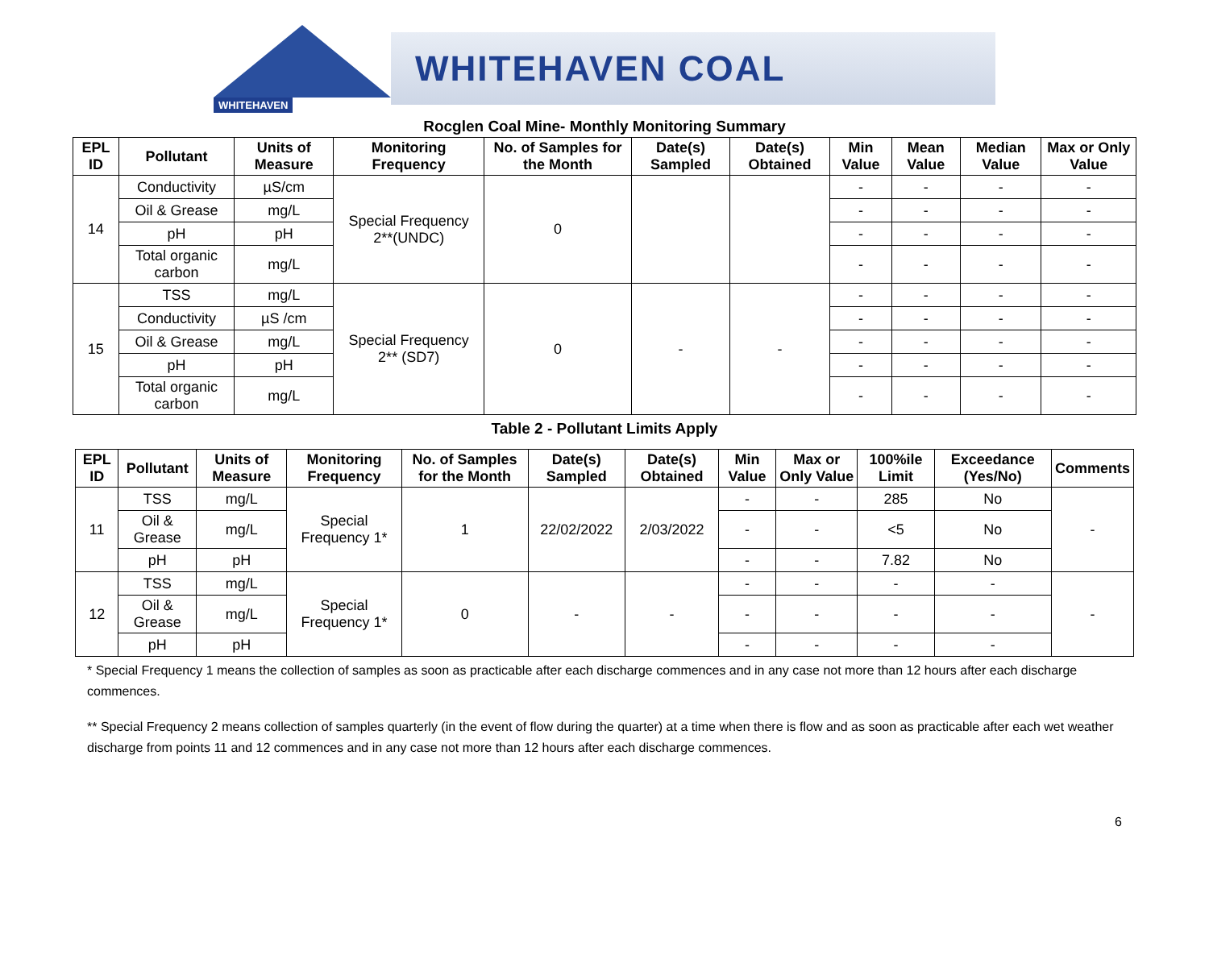WHITEHAVEN
WHITEHAVEN COAL
Rocglen Coal Mine- Monthly Monitoring Summary
| EPL ID | Pollutant | Units of Measure | Monitoring Frequency | No. of Samples for the Month | Date(s) Sampled | Date(s) Obtained | Min Value | Mean Value | Median Value | Max or Only Value |
| --- | --- | --- | --- | --- | --- | --- | --- | --- | --- | --- |
| 14 | Conductivity | µS/cm | Special Frequency 2**(UNDC) | 0 | | | - | - | - | - |
| | Oil & Grease | mg/L | | | | | - | - | - | - |
| | pH | pH | | | | | - | - | - | - |
| | Total organic carbon | mg/L | | | | | - | - | - | - |
| 15 | TSS | mg/L | Special Frequency 2** (SD7) | 0 | - | - | - | - | - | - |
| | Conductivity | µS /cm | | | | | - | - | - | - |
| | Oil & Grease | mg/L | | | | | - | - | - | - |
| | pH | pH | | | | | - | - | - | - |
| | Total organic carbon | mg/L | | | | | - | - | - | - |
Table 2 - Pollutant Limits Apply
| EPL ID | Pollutant | Units of Measure | Monitoring Frequency | No. of Samples for the Month | Date(s) Sampled | Date(s) Obtained | Min Value | Max or Only Value | 100%ile Limit | Exceedance (Yes/No) | Comments |
| --- | --- | --- | --- | --- | --- | --- | --- | --- | --- | --- | --- |
| 11 | TSS | mg/L | Special Frequency 1* | 1 | 22/02/2022 | 2/03/2022 | - | - | 285 | No | - |
| | Oil & Grease | mg/L | | | | | - | - | <5 | No | |
| | pH | pH | | | | | - | - | 7.82 | No | |
| 12 | TSS | mg/L | Special Frequency 1* | 0 | - | - | - | - | - | - | - |
| | Oil & Grease | mg/L | | | | | - | - | - | - | |
| | pH | pH | | | | | - | - | - | - | |
* Special Frequency 1 means the collection of samples as soon as practicable after each discharge commences and in any case not more than 12 hours after each discharge commences.
** Special Frequency 2 means collection of samples quarterly (in the event of flow during the quarter) at a time when there is flow and as soon as practicable after each wet weather discharge from points 11 and 12 commences and in any case not more than 12 hours after each discharge commences.
6